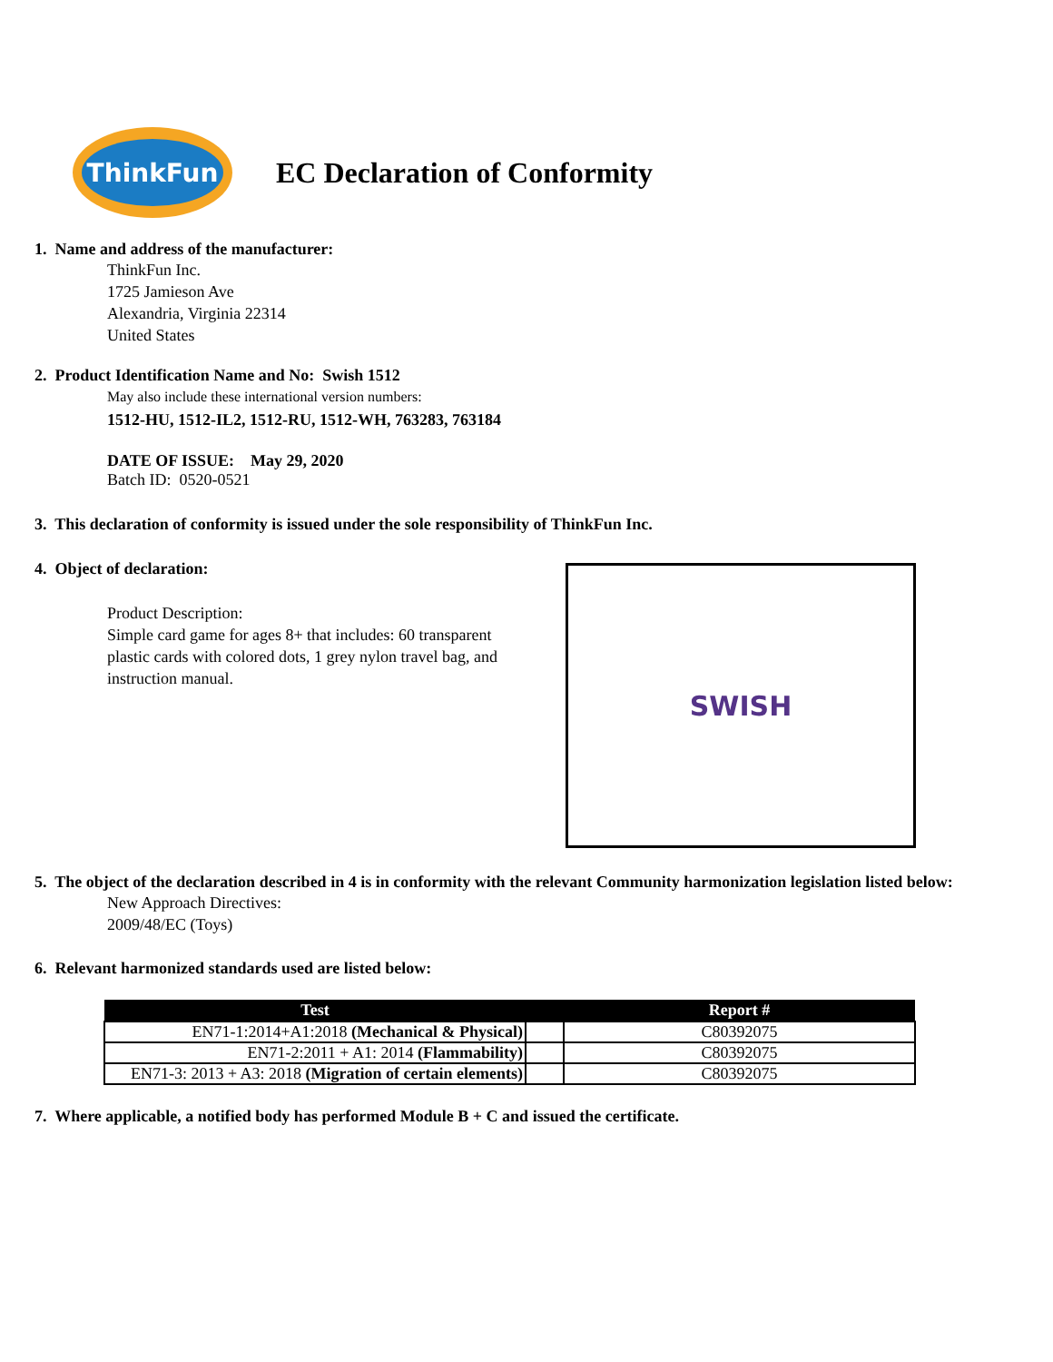ThinkFun
EC Declaration of Conformity
1. Name and address of the manufacturer:
ThinkFun Inc.
1725 Jamieson Ave
Alexandria, Virginia 22314
United States
2. Product Identification Name and No: Swish 1512
May also include these international version numbers:
1512-HU, 1512-IL2, 1512-RU, 1512-WH, 763283, 763184
DATE OF ISSUE: May 29, 2020
Batch ID: 0520-0521
3. This declaration of conformity is issued under the sole responsibility of ThinkFun Inc.
4. Object of declaration:
Product Description:
Simple card game for ages 8+ that includes: 60 transparent plastic cards with colored dots, 1 grey nylon travel bag, and instruction manual.
SWISH
5. The object of the declaration described in 4 is in conformity with the relevant Community harmonization legislation listed below:
New Approach Directives:
2009/48/EC (Toys)
6. Relevant harmonized standards used are listed below:
| Test | | Report # |
| --- | --- | --- |
| EN71-1:2014+A1:2018 (Mechanical & Physical) | | C80392075 |
| EN71-2:2011 + A1: 2014 (Flammability) | | C80392075 |
| EN71-3: 2013 + A3: 2018 (Migration of certain elements) | | C80392075 |
7. Where applicable, a notified body has performed Module B + C and issued the certificate.